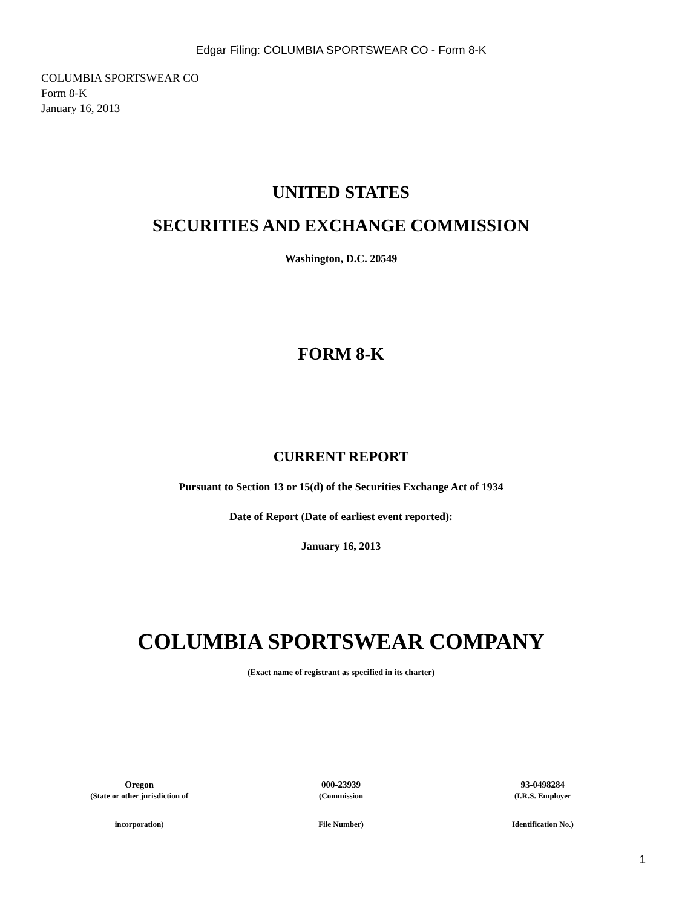Edgar Filing: COLUMBIA SPORTSWEAR CO - Form 8-K
COLUMBIA SPORTSWEAR CO
Form 8-K
January 16, 2013
UNITED STATES
SECURITIES AND EXCHANGE COMMISSION
Washington, D.C. 20549
FORM 8-K
CURRENT REPORT
Pursuant to Section 13 or 15(d) of the Securities Exchange Act of 1934
Date of Report (Date of earliest event reported):
January 16, 2013
COLUMBIA SPORTSWEAR COMPANY
(Exact name of registrant as specified in its charter)
| Oregon | 000-23939 | 93-0498284 |
| (State or other jurisdiction of | (Commission | (I.R.S. Employer |
| incorporation) | File Number) | Identification No.) |
1